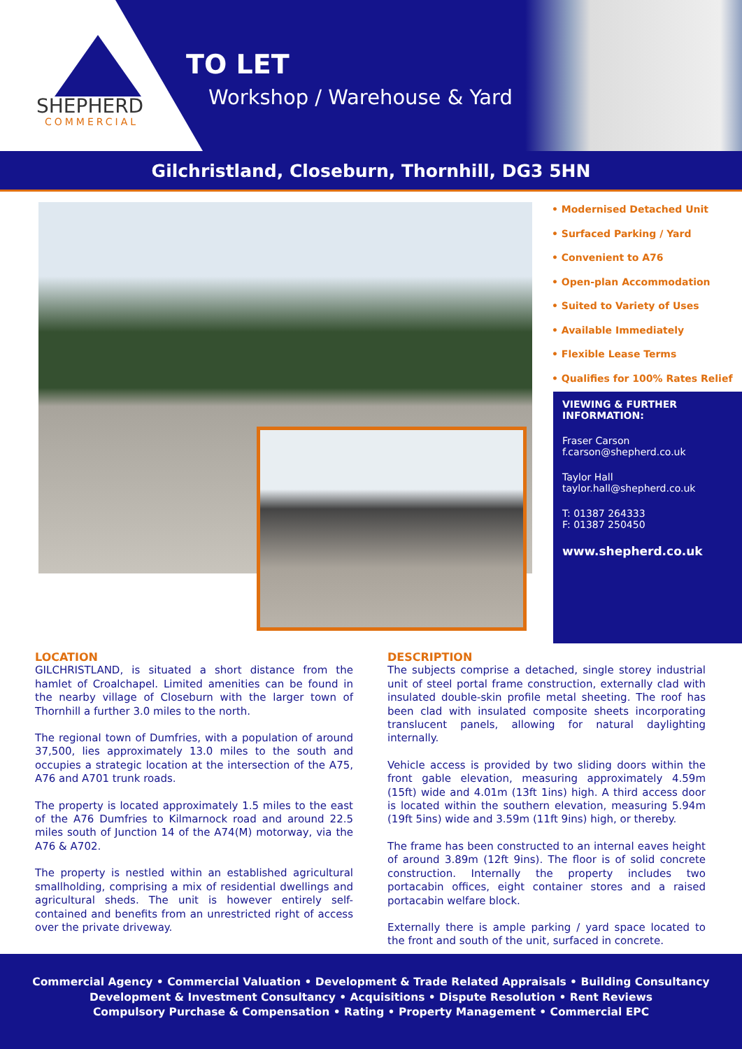SHEPHERD
COMMERCIAL
TO LET
Workshop / Warehouse & Yard
Gilchristland, Closeburn, Thornhill, DG3 5HN
• Modernised Detached Unit
• Surfaced Parking / Yard
• Convenient to A76
• Open-plan Accommodation
• Suited to Variety of Uses
• Available Immediately
• Flexible Lease Terms
• Qualifies for 100% Rates Relief
VIEWING & FURTHER INFORMATION:
Fraser Carson
f.carson@shepherd.co.uk
Taylor Hall
taylor.hall@shepherd.co.uk
T: 01387 264333
F: 01387 250450
www.shepherd.co.uk
LOCATION
GILCHRISTLAND, is situated a short distance from the hamlet of Croalchapel. Limited amenities can be found in the nearby village of Closeburn with the larger town of Thornhill a further 3.0 miles to the north.
The regional town of Dumfries, with a population of around 37,500, lies approximately 13.0 miles to the south and occupies a strategic location at the intersection of the A75, A76 and A701 trunk roads.
The property is located approximately 1.5 miles to the east of the A76 Dumfries to Kilmarnock road and around 22.5 miles south of Junction 14 of the A74(M) motorway, via the A76 & A702.
The property is nestled within an established agricultural smallholding, comprising a mix of residential dwellings and agricultural sheds. The unit is however entirely self-contained and benefits from an unrestricted right of access over the private driveway.
DESCRIPTION
The subjects comprise a detached, single storey industrial unit of steel portal frame construction, externally clad with insulated double-skin profile metal sheeting. The roof has been clad with insulated composite sheets incorporating translucent panels, allowing for natural daylighting internally.
Vehicle access is provided by two sliding doors within the front gable elevation, measuring approximately 4.59m (15ft) wide and 4.01m (13ft 1ins) high. A third access door is located within the southern elevation, measuring 5.94m (19ft 5ins) wide and 3.59m (11ft 9ins) high, or thereby.
The frame has been constructed to an internal eaves height of around 3.89m (12ft 9ins). The floor is of solid concrete construction. Internally the property includes two portacabin offices, eight container stores and a raised portacabin welfare block.
Externally there is ample parking / yard space located to the front and south of the unit, surfaced in concrete.
Commercial Agency • Commercial Valuation • Development & Trade Related Appraisals • Building Consultancy
Development & Investment Consultancy • Acquisitions • Dispute Resolution • Rent Reviews
Compulsory Purchase & Compensation • Rating • Property Management • Commercial EPC